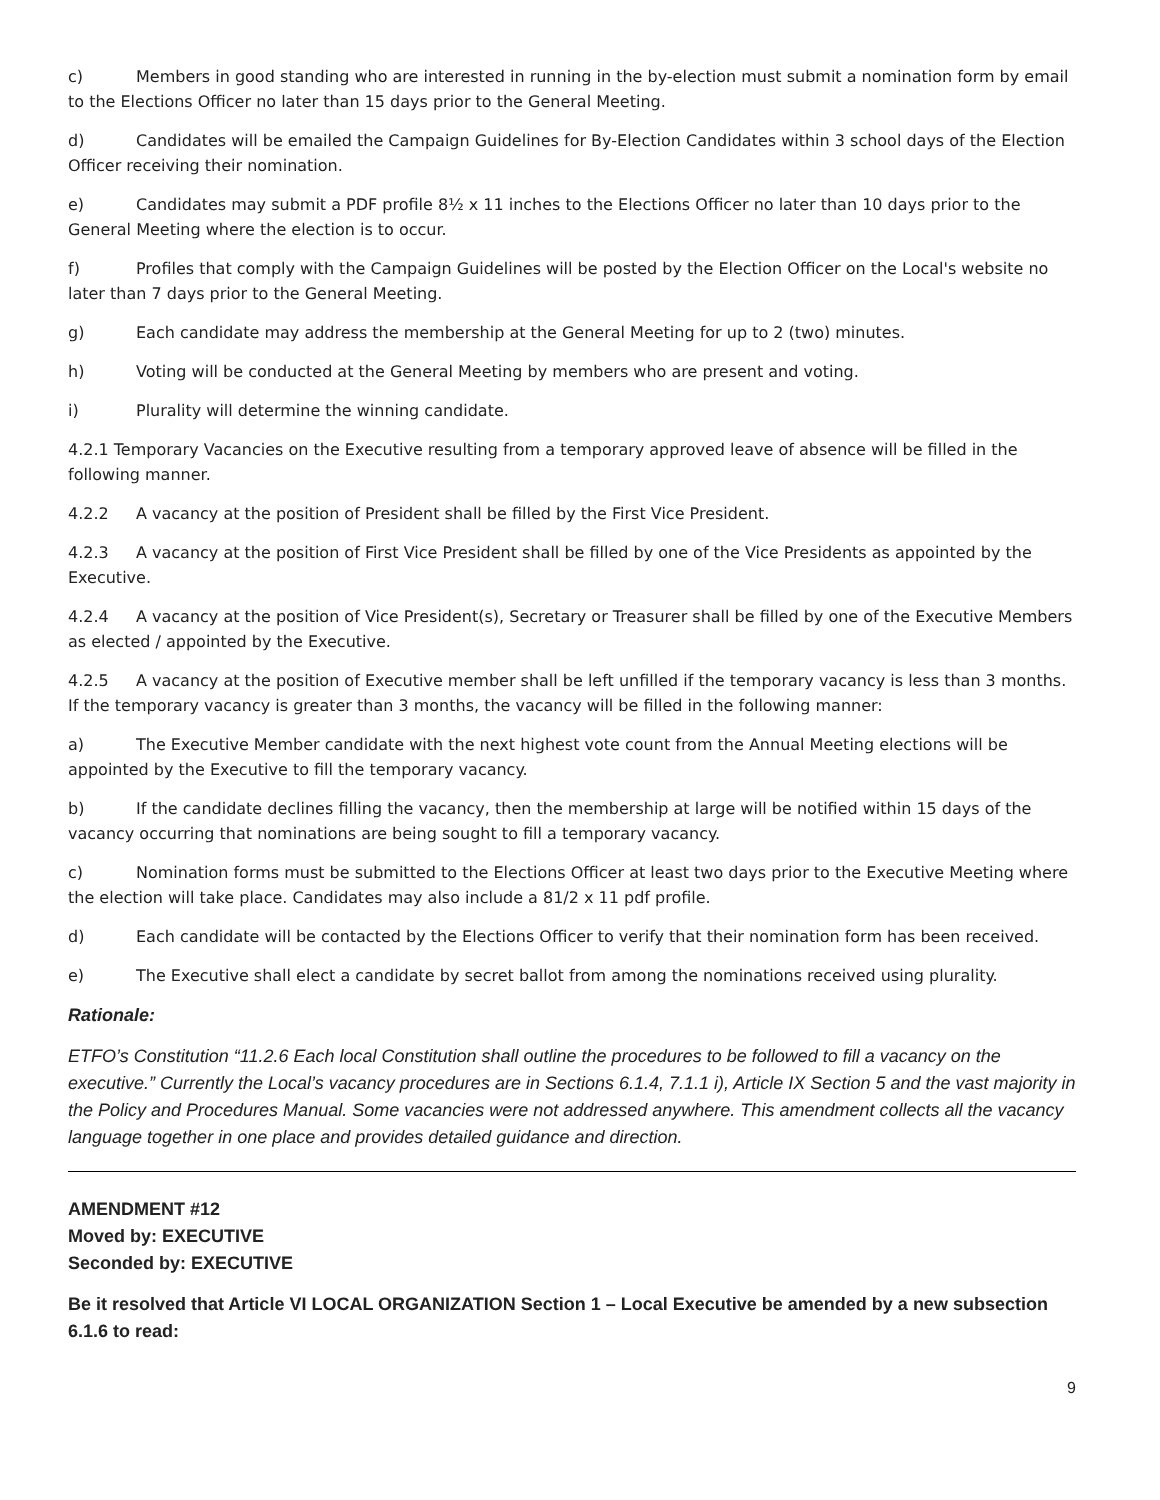c) Members in good standing who are interested in running in the by-election must submit a nomination form by email to the Elections Officer no later than 15 days prior to the General Meeting.
d) Candidates will be emailed the Campaign Guidelines for By-Election Candidates within 3 school days of the Election Officer receiving their nomination.
e) Candidates may submit a PDF profile 8½ x 11 inches to the Elections Officer no later than 10 days prior to the General Meeting where the election is to occur.
f) Profiles that comply with the Campaign Guidelines will be posted by the Election Officer on the Local's website no later than 7 days prior to the General Meeting.
g) Each candidate may address the membership at the General Meeting for up to 2 (two) minutes.
h) Voting will be conducted at the General Meeting by members who are present and voting.
i) Plurality will determine the winning candidate.
4.2.1 Temporary Vacancies on the Executive resulting from a temporary approved leave of absence will be filled in the following manner.
4.2.2 A vacancy at the position of President shall be filled by the First Vice President.
4.2.3 A vacancy at the position of First Vice President shall be filled by one of the Vice Presidents as appointed by the Executive.
4.2.4 A vacancy at the position of Vice President(s), Secretary or Treasurer shall be filled by one of the Executive Members as elected / appointed by the Executive.
4.2.5 A vacancy at the position of Executive member shall be left unfilled if the temporary vacancy is less than 3 months. If the temporary vacancy is greater than 3 months, the vacancy will be filled in the following manner:
a) The Executive Member candidate with the next highest vote count from the Annual Meeting elections will be appointed by the Executive to fill the temporary vacancy.
b) If the candidate declines filling the vacancy, then the membership at large will be notified within 15 days of the vacancy occurring that nominations are being sought to fill a temporary vacancy.
c) Nomination forms must be submitted to the Elections Officer at least two days prior to the Executive Meeting where the election will take place. Candidates may also include a 81/2 x 11 pdf profile.
d) Each candidate will be contacted by the Elections Officer to verify that their nomination form has been received.
e) The Executive shall elect a candidate by secret ballot from among the nominations received using plurality.
Rationale:
ETFO’s Constitution “11.2.6 Each local Constitution shall outline the procedures to be followed to fill a vacancy on the executive.” Currently the Local’s vacancy procedures are in Sections 6.1.4, 7.1.1 i), Article IX Section 5 and the vast majority in the Policy and Procedures Manual. Some vacancies were not addressed anywhere. This amendment collects all the vacancy language together in one place and provides detailed guidance and direction.
AMENDMENT #12
Moved by: EXECUTIVE
Seconded by: EXECUTIVE
Be it resolved that Article VI LOCAL ORGANIZATION Section 1 – Local Executive be amended by a new subsection 6.1.6 to read:
9